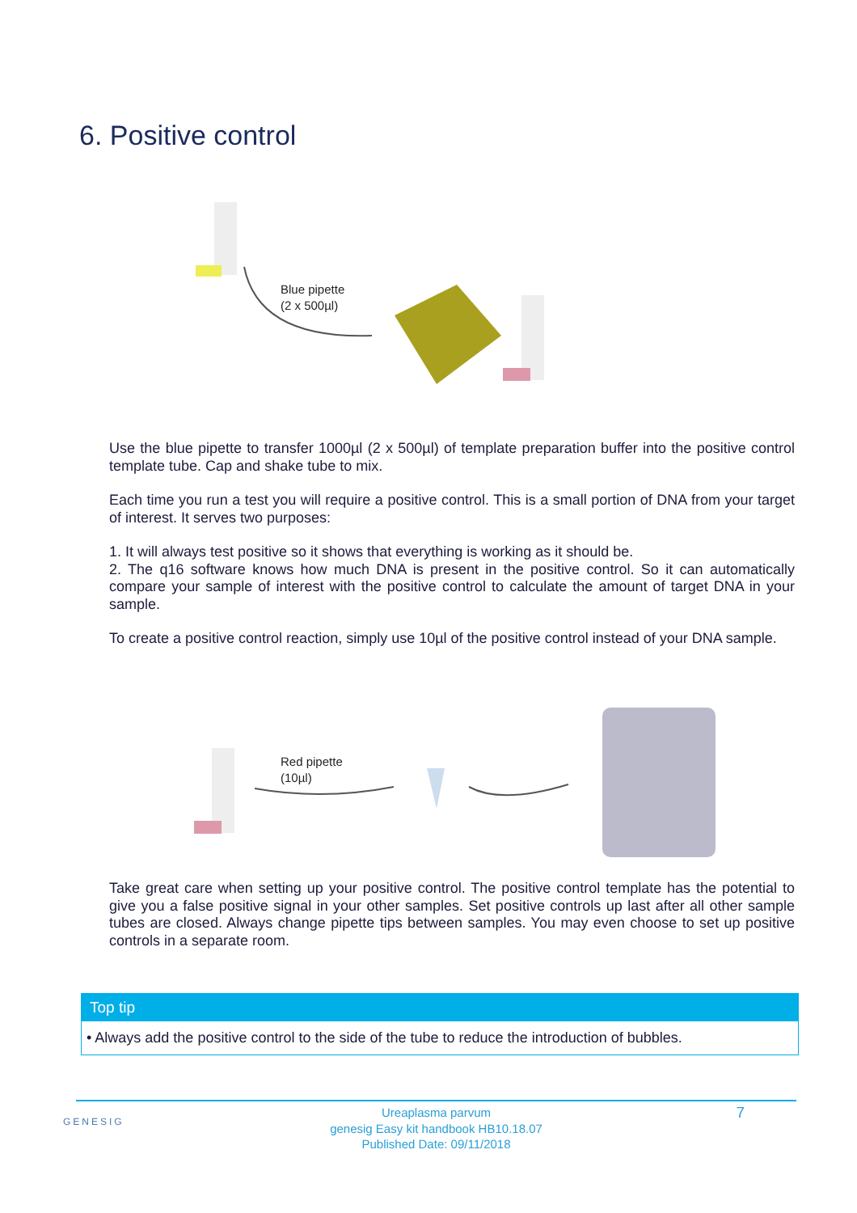6. Positive control
Blue pipette
(2 x 500µl)
Use the blue pipette to transfer 1000µl (2 x 500µl) of template preparation buffer into the positive control template tube. Cap and shake tube to mix.
Each time you run a test you will require a positive control. This is a small portion of DNA from your target of interest. It serves two purposes:
1. It will always test positive so it shows that everything is working as it should be.
2. The q16 software knows how much DNA is present in the positive control. So it can automatically compare your sample of interest with the positive control to calculate the amount of target DNA in your sample.
To create a positive control reaction, simply use 10µl of the positive control instead of your DNA sample.
Red pipette
(10µl)
Take great care when setting up your positive control. The positive control template has the potential to give you a false positive signal in your other samples. Set positive controls up last after all other sample tubes are closed. Always change pipette tips between samples. You may even choose to set up positive controls in a separate room.
Top tip
• Always add the positive control to the side of the tube to reduce the introduction of bubbles.
GENESIG 7 Ureaplasma parvum
genesig Easy kit handbook HB10.18.07
Published Date: 09/11/2018